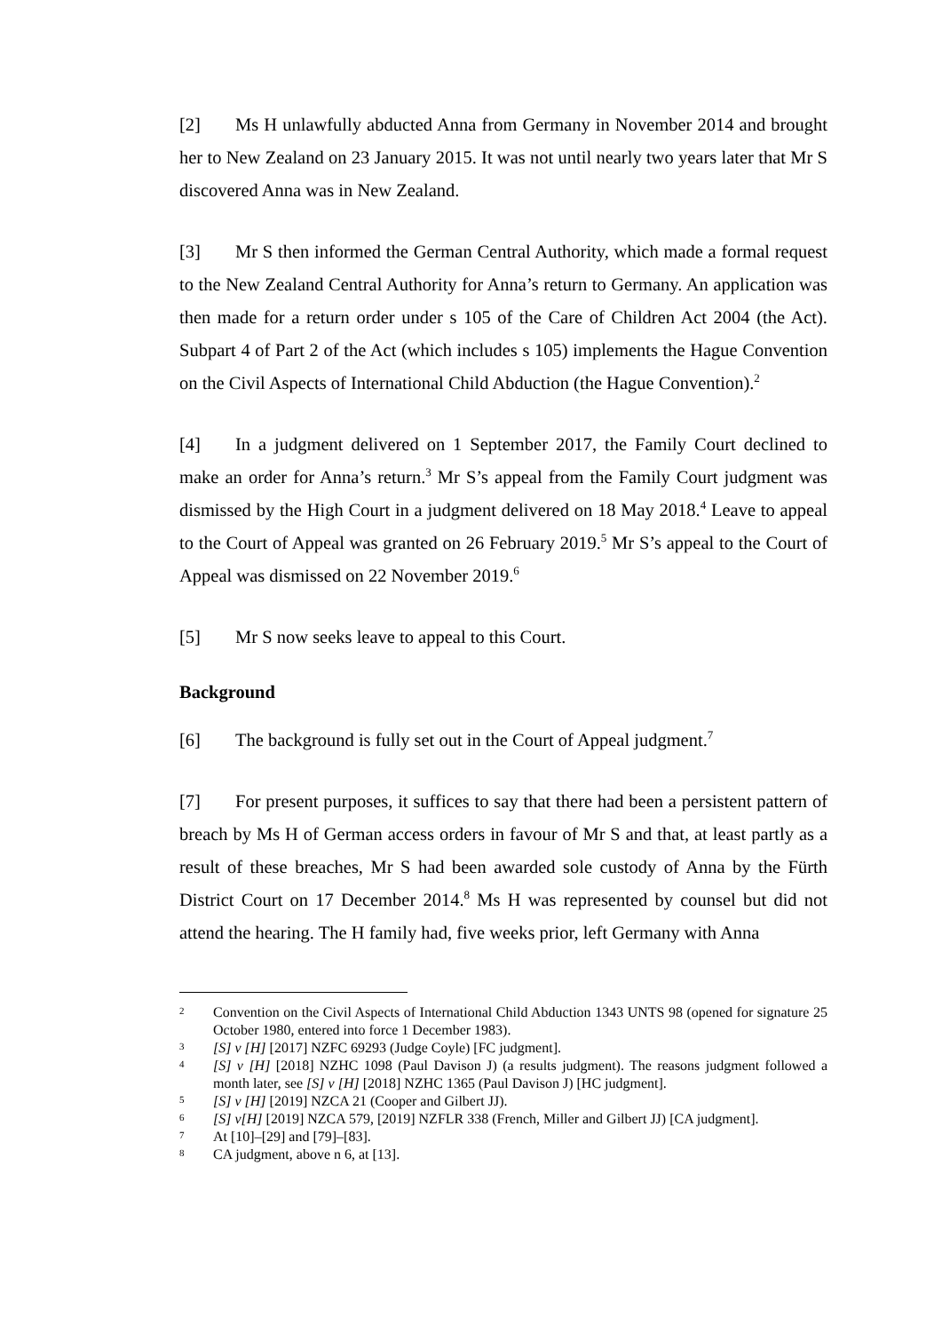[2] Ms H unlawfully abducted Anna from Germany in November 2014 and brought her to New Zealand on 23 January 2015. It was not until nearly two years later that Mr S discovered Anna was in New Zealand.
[3] Mr S then informed the German Central Authority, which made a formal request to the New Zealand Central Authority for Anna’s return to Germany. An application was then made for a return order under s 105 of the Care of Children Act 2004 (the Act). Subpart 4 of Part 2 of the Act (which includes s 105) implements the Hague Convention on the Civil Aspects of International Child Abduction (the Hague Convention).<sup>2</sup>
[4] In a judgment delivered on 1 September 2017, the Family Court declined to make an order for Anna’s return.<sup>3</sup> Mr S’s appeal from the Family Court judgment was dismissed by the High Court in a judgment delivered on 18 May 2018.<sup>4</sup> Leave to appeal to the Court of Appeal was granted on 26 February 2019.<sup>5</sup> Mr S’s appeal to the Court of Appeal was dismissed on 22 November 2019.<sup>6</sup>
[5] Mr S now seeks leave to appeal to this Court.
Background
[6] The background is fully set out in the Court of Appeal judgment.<sup>7</sup>
[7] For present purposes, it suffices to say that there had been a persistent pattern of breach by Ms H of German access orders in favour of Mr S and that, at least partly as a result of these breaches, Mr S had been awarded sole custody of Anna by the Fürth District Court on 17 December 2014.<sup>8</sup> Ms H was represented by counsel but did not attend the hearing. The H family had, five weeks prior, left Germany with Anna
2 Convention on the Civil Aspects of International Child Abduction 1343 UNTS 98 (opened for signature 25 October 1980, entered into force 1 December 1983).
3 [S] v [H] [2017] NZFC 69293 (Judge Coyle) [FC judgment].
4 [S] v [H] [2018] NZHC 1098 (Paul Davison J) (a results judgment). The reasons judgment followed a month later, see [S] v [H] [2018] NZHC 1365 (Paul Davison J) [HC judgment].
5 [S] v [H] [2019] NZCA 21 (Cooper and Gilbert JJ).
6 [S] v[H] [2019] NZCA 579, [2019] NZFLR 338 (French, Miller and Gilbert JJ) [CA judgment].
7 At [10]–[29] and [79]–[83].
8 CA judgment, above n 6, at [13].